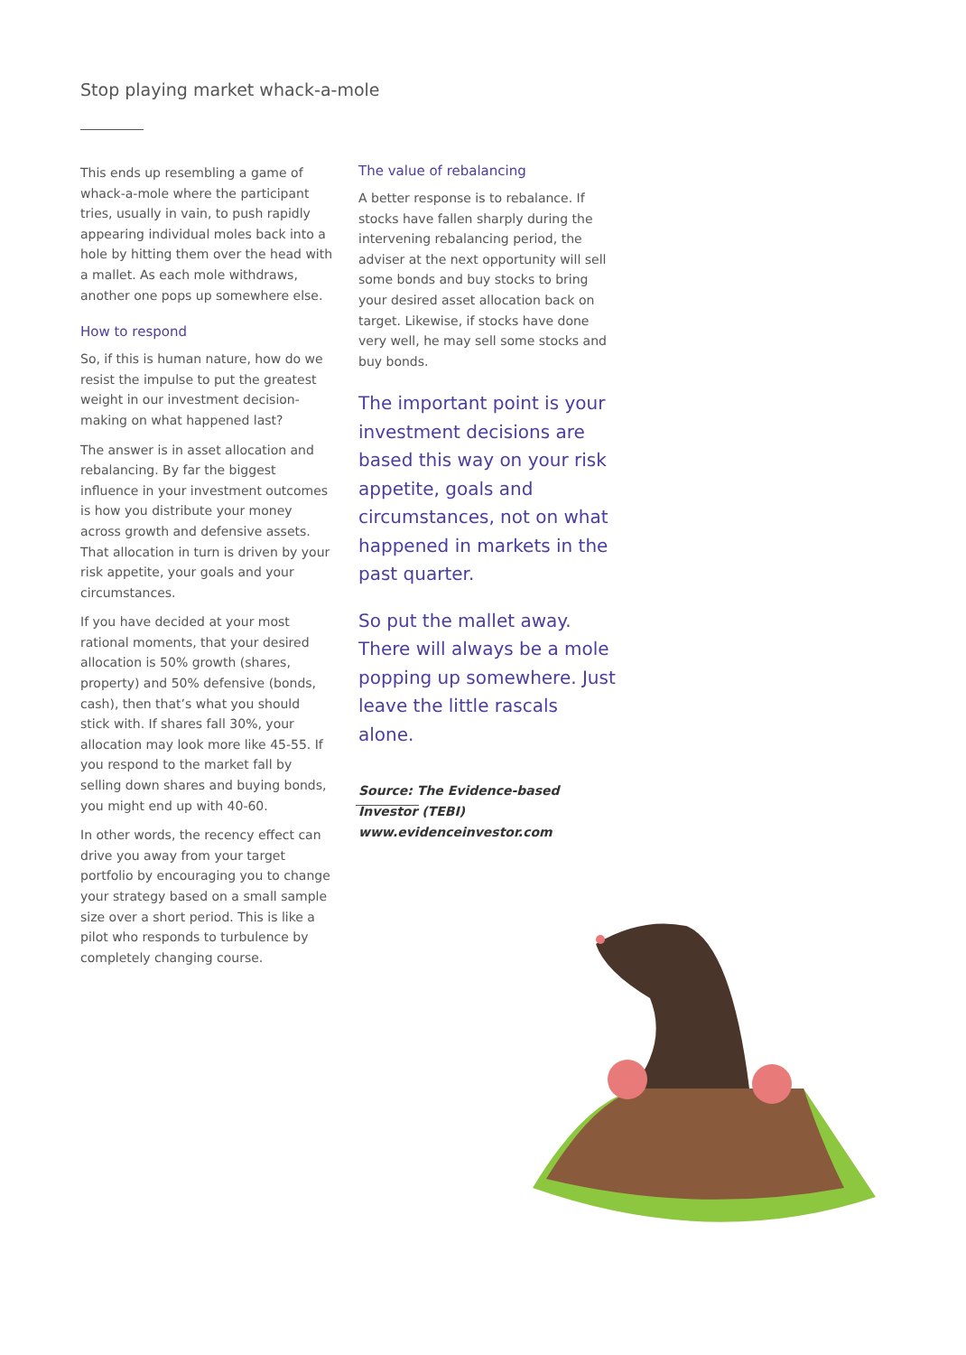Stop playing market whack-a-mole
This ends up resembling a game of whack-a-mole where the participant tries, usually in vain, to push rapidly appearing individual moles back into a hole by hitting them over the head with a mallet. As each mole withdraws, another one pops up somewhere else.
How to respond
So, if this is human nature, how do we resist the impulse to put the greatest weight in our investment decision-making on what happened last?
The answer is in asset allocation and rebalancing. By far the biggest influence in your investment outcomes is how you distribute your money across growth and defensive assets. That allocation in turn is driven by your risk appetite, your goals and your circumstances.
If you have decided at your most rational moments, that your desired allocation is 50% growth (shares, property) and 50% defensive (bonds, cash), then that’s what you should stick with. If shares fall 30%, your allocation may look more like 45-55. If you respond to the market fall by selling down shares and buying bonds, you might end up with 40-60.
In other words, the recency effect can drive you away from your target portfolio by encouraging you to change your strategy based on a small sample size over a short period. This is like a pilot who responds to turbulence by completely changing course.
The value of rebalancing
A better response is to rebalance. If stocks have fallen sharply during the intervening rebalancing period, the adviser at the next opportunity will sell some bonds and buy stocks to bring your desired asset allocation back on target. Likewise, if stocks have done very well, he may sell some stocks and buy bonds.
The important point is your investment decisions are based this way on your risk appetite, goals and circumstances, not on what happened in markets in the past quarter.
So put the mallet away. There will always be a mole popping up somewhere. Just leave the little rascals alone.
Source: The Evidence-based Investor (TEBI) www.evidenceinvestor.com